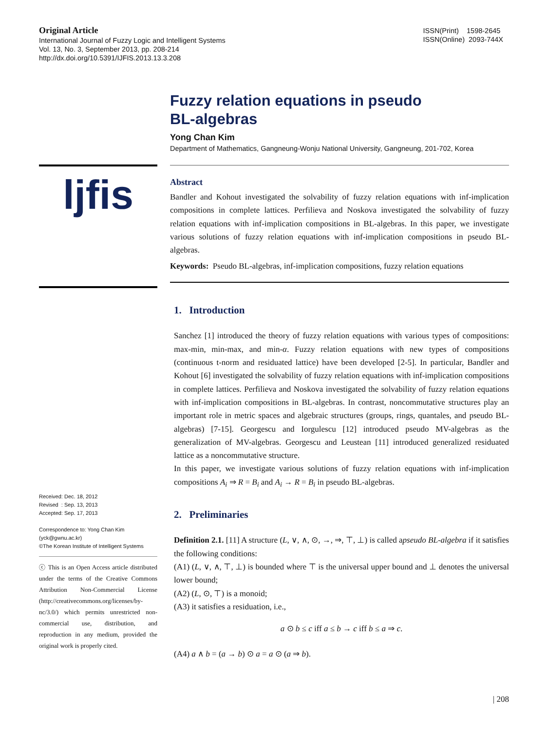Original Article
International Journal of Fuzzy Logic and Intelligent Systems
Vol. 13, No. 3, September 2013, pp. 208-214
http://dx.doi.org/10.5391/IJFIS.2013.13.3.208
ISSN(Print) 1598-2645
ISSN(Online) 2093-744X
ljfis
Received: Dec. 18, 2012
Revised : Sep. 13, 2013
Accepted: Sep. 17, 2013
Correspondence to: Yong Chan Kim
(yck@gwnu.ac.kr)
©The Korean Institute of Intelligent Systems
ⓒ This is an Open Access article distributed under the terms of the Creative Commons Attribution Non-Commercial License (http://creativecommons.org/licenses/by-nc/3.0/) which permits unrestricted non-commercial use, distribution, and reproduction in any medium, provided the original work is properly cited.
Fuzzy relation equations in pseudo
BL-algebras
Yong Chan Kim
Department of Mathematics, Gangneung-Wonju National University, Gangneung, 201-702, Korea
Abstract
Bandler and Kohout investigated the solvability of fuzzy relation equations with inf-implication compositions in complete lattices. Perfilieva and Noskova investigated the solvability of fuzzy relation equations with inf-implication compositions in BL-algebras. In this paper, we investigate various solutions of fuzzy relation equations with inf-implication compositions in pseudo BL-algebras.
Keywords: Pseudo BL-algebras, inf-implication compositions, fuzzy relation equations
1. Introduction
Sanchez [1] introduced the theory of fuzzy relation equations with various types of compositions: max-min, min-max, and min-α. Fuzzy relation equations with new types of compositions (continuous t-norm and residuated lattice) have been developed [2-5]. In particular, Bandler and Kohout [6] investigated the solvability of fuzzy relation equations with inf-implication compositions in complete lattices. Perfilieva and Noskova investigated the solvability of fuzzy relation equations with inf-implication compositions in BL-algebras. In contrast, noncommutative structures play an important role in metric spaces and algebraic structures (groups, rings, quantales, and pseudo BL-algebras) [7-15]. Georgescu and Iorgulescu [12] introduced pseudo MV-algebras as the generalization of MV-algebras. Georgescu and Leustean [11] introduced generalized residuated lattice as a noncommutative structure.
In this paper, we investigate various solutions of fuzzy relation equations with inf-implication compositions A<sub>i</sub> ⇒ R = B<sub>i</sub> and A<sub>i</sub> → R = B<sub>i</sub> in pseudo BL-algebras.
2. Preliminaries
Definition 2.1. [11] A structure (L, ∨, ∧, ⊙, →, ⇒, ⊤, ⊥) is called apseudo BL-algebra if it satisfies the following conditions:
(A1) (L, ∨, ∧, ⊤, ⊥) is bounded where ⊤ is the universal upper bound and ⊥ denotes the universal lower bound;
(A2) (L, ⊙, ⊤) is a monoid;
(A3) it satisfies a residuation, i.e.,
a ⊙ b ≤ c iff a ≤ b → c iff b ≤ a ⇒ c.
(A4) a ∧ b = (a → b) ⊙ a = a ⊙ (a ⇒ b).
| 208